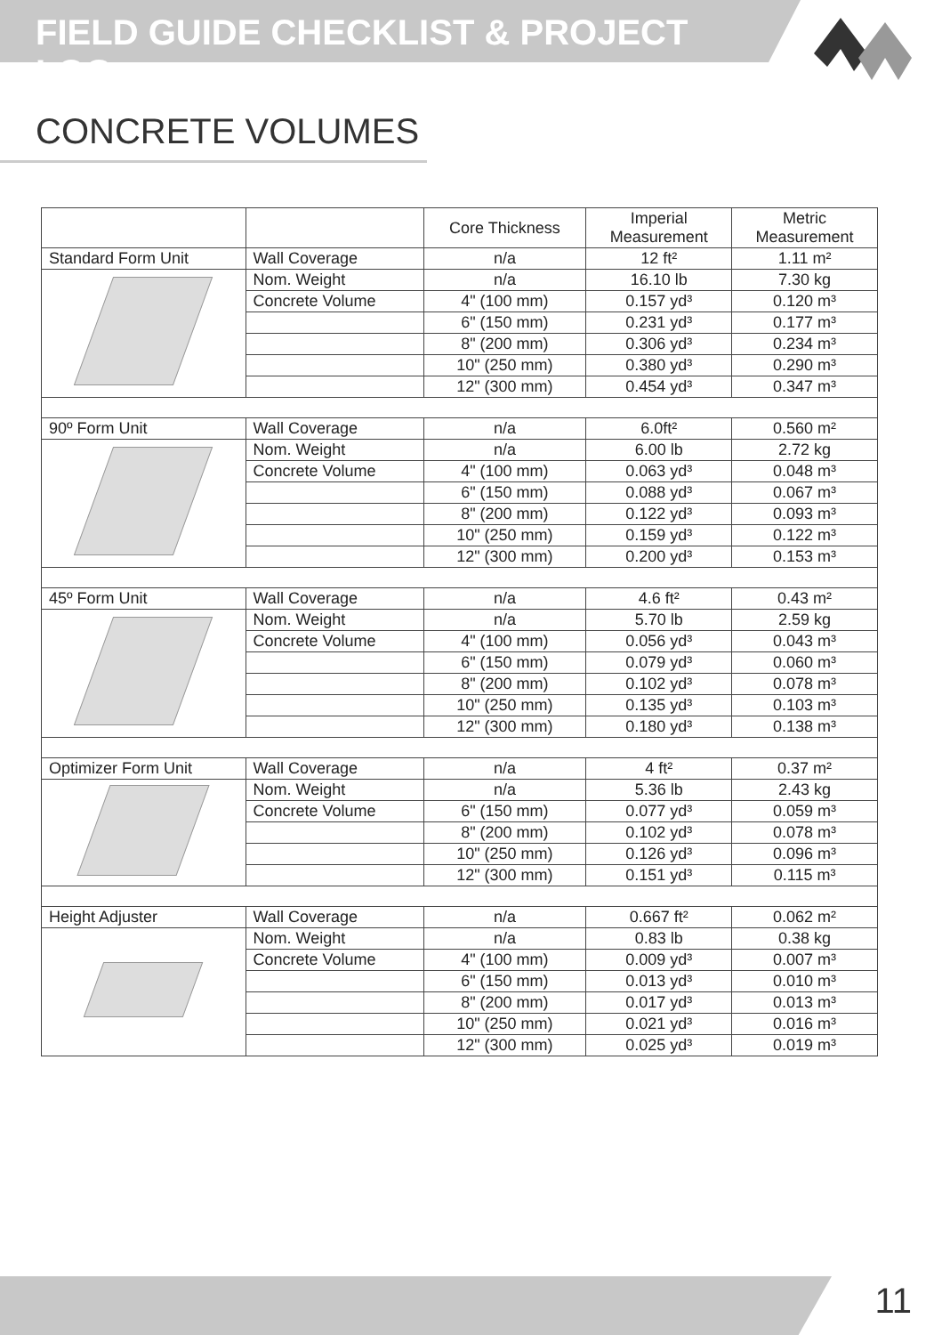FIELD GUIDE CHECKLIST & PROJECT LOG
CONCRETE VOLUMES
| | | Core Thickness | Imperial Measurement | Metric Measurement |
| --- | --- | --- | --- | --- |
| Standard Form Unit | Wall Coverage | n/a | 12 ft² | 1.11 m² |
| | Nom. Weight | n/a | 16.10 lb | 7.30 kg |
| | Concrete Volume | 4" (100 mm) | 0.157 yd³ | 0.120 m³ |
| | | 6" (150 mm) | 0.231 yd³ | 0.177 m³ |
| | | 8" (200 mm) | 0.306 yd³ | 0.234 m³ |
| | | 10" (250 mm) | 0.380 yd³ | 0.290 m³ |
| | | 12" (300 mm) | 0.454 yd³ | 0.347 m³ |
| 90º Form Unit | Wall Coverage | n/a | 6.0ft² | 0.560 m² |
| | Nom. Weight | n/a | 6.00 lb | 2.72 kg |
| | Concrete Volume | 4" (100 mm) | 0.063 yd³ | 0.048 m³ |
| | | 6" (150 mm) | 0.088 yd³ | 0.067 m³ |
| | | 8" (200 mm) | 0.122 yd³ | 0.093 m³ |
| | | 10" (250 mm) | 0.159 yd³ | 0.122 m³ |
| | | 12" (300 mm) | 0.200 yd³ | 0.153 m³ |
| 45º Form Unit | Wall Coverage | n/a | 4.6 ft² | 0.43 m² |
| | Nom. Weight | n/a | 5.70 lb | 2.59 kg |
| | Concrete Volume | 4" (100 mm) | 0.056 yd³ | 0.043 m³ |
| | | 6" (150 mm) | 0.079 yd³ | 0.060 m³ |
| | | 8" (200 mm) | 0.102 yd³ | 0.078 m³ |
| | | 10" (250 mm) | 0.135 yd³ | 0.103 m³ |
| | | 12" (300 mm) | 0.180 yd³ | 0.138 m³ |
| Optimizer Form Unit | Wall Coverage | n/a | 4 ft² | 0.37 m² |
| | Nom. Weight | n/a | 5.36 lb | 2.43 kg |
| | Concrete Volume | 6" (150 mm) | 0.077 yd³ | 0.059 m³ |
| | | 8" (200 mm) | 0.102 yd³ | 0.078 m³ |
| | | 10" (250 mm) | 0.126 yd³ | 0.096 m³ |
| | | 12" (300 mm) | 0.151 yd³ | 0.115 m³ |
| Height Adjuster | Wall Coverage | n/a | 0.667 ft² | 0.062 m² |
| | Nom. Weight | n/a | 0.83 lb | 0.38 kg |
| | Concrete Volume | 4" (100 mm) | 0.009 yd³ | 0.007 m³ |
| | | 6" (150 mm) | 0.013 yd³ | 0.010 m³ |
| | | 8" (200 mm) | 0.017 yd³ | 0.013 m³ |
| | | 10" (250 mm) | 0.021 yd³ | 0.016 m³ |
| | | 12" (300 mm) | 0.025 yd³ | 0.019 m³ |
11